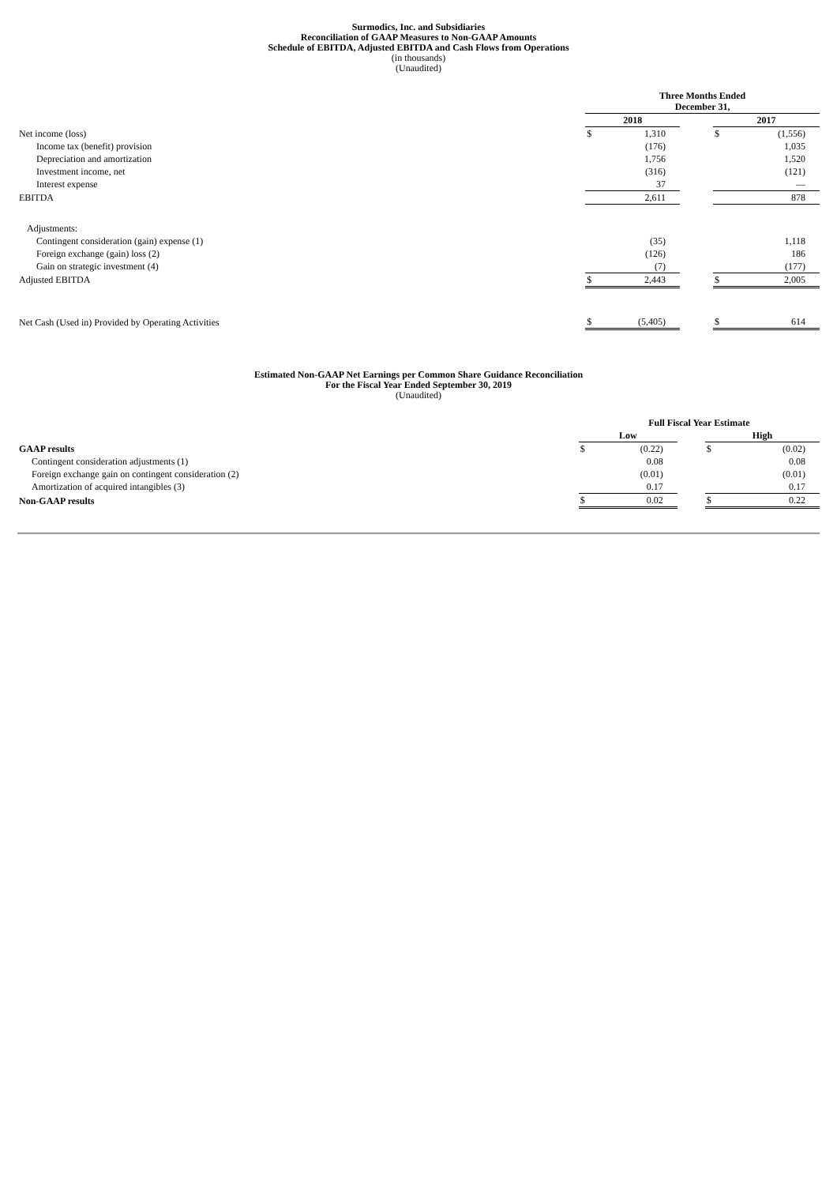Surmodics, Inc. and Subsidiaries
Reconciliation of GAAP Measures to Non-GAAP Amounts
Schedule of EBITDA, Adjusted EBITDA and Cash Flows from Operations
(in thousands)
(Unaudited)
| | Three Months Ended December 31, | | | | |
| | 2018 | | | 2017 | |
| Net income (loss) | $ | 1,310 | | $ | (1,556) |
| Income tax (benefit) provision | | (176) | | | 1,035 |
| Depreciation and amortization | | 1,756 | | | 1,520 |
| Investment income, net | | (316) | | | (121) |
| Interest expense | | 37 | | | — |
| EBITDA | | 2,611 | | | 878 |
| Adjustments: | | | | | |
| Contingent consideration (gain) expense (1) | | (35) | | | 1,118 |
| Foreign exchange (gain) loss (2) | | (126) | | | 186 |
| Gain on strategic investment (4) | | (7) | | | (177) |
| Adjusted EBITDA | $ | 2,443 | | $ | 2,005 |
| Net Cash (Used in) Provided by Operating Activities | $ | (5,405) | | $ | 614 |
Estimated Non-GAAP Net Earnings per Common Share Guidance Reconciliation
For the Fiscal Year Ended September 30, 2019
(Unaudited)
| | Full Fiscal Year Estimate | | | | |
| | Low | | | High | |
| GAAP results | $ | (0.22) | | $ | (0.02) |
| Contingent consideration adjustments (1) | | 0.08 | | | 0.08 |
| Foreign exchange gain on contingent consideration (2) | | (0.01) | | | (0.01) |
| Amortization of acquired intangibles (3) | | 0.17 | | | 0.17 |
| Non-GAAP results | $ | 0.02 | | $ | 0.22 |